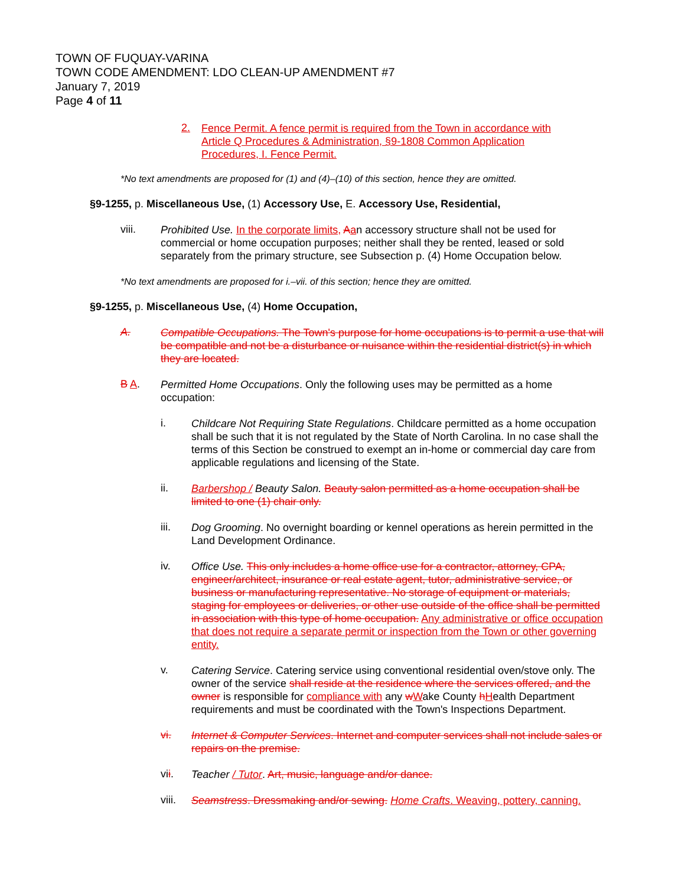TOWN OF FUQUAY-VARINA
TOWN CODE AMENDMENT: LDO CLEAN-UP AMENDMENT #7
January 7, 2019
Page 4 of 11
2.
Fence Permit. A fence permit is required from the Town in accordance with Article Q Procedures & Administration, §9-1808 Common Application Procedures, I. Fence Permit.
*No text amendments are proposed for (1) and (4)–(10) of this section, hence they are omitted.
§9-1255, p. Miscellaneous Use, (1) Accessory Use, E. Accessory Use, Residential,
viii.
Prohibited Use. In the corporate limits, Aan accessory structure shall not be used for commercial or home occupation purposes; neither shall they be rented, leased or sold separately from the primary structure, see Subsection p. (4) Home Occupation below.
*No text amendments are proposed for i.–vii. of this section; hence they are omitted.
§9-1255, p. Miscellaneous Use, (4) Home Occupation,
A.
Compatible Occupations. The Town's purpose for home occupations is to permit a use that will be compatible and not be a disturbance or nuisance within the residential district(s) in which they are located.
B A.
Permitted Home Occupations. Only the following uses may be permitted as a home occupation:
i.
Childcare Not Requiring State Regulations. Childcare permitted as a home occupation shall be such that it is not regulated by the State of North Carolina. In no case shall the terms of this Section be construed to exempt an in-home or commercial day care from applicable regulations and licensing of the State.
ii.
Barbershop / Beauty Salon. Beauty salon permitted as a home occupation shall be limited to one (1) chair only.
iii.
Dog Grooming. No overnight boarding or kennel operations as herein permitted in the Land Development Ordinance.
iv.
Office Use. This only includes a home office use for a contractor, attorney, CPA, engineer/architect, insurance or real estate agent, tutor, administrative service, or business or manufacturing representative. No storage of equipment or materials, staging for employees or deliveries, or other use outside of the office shall be permitted in association with this type of home occupation. Any administrative or office occupation that does not require a separate permit or inspection from the Town or other governing entity.
v.
Catering Service. Catering service using conventional residential oven/stove only. The owner of the service shall reside at the residence where the services offered, and the owner is responsible for compliance with any wWake County hHealth Department requirements and must be coordinated with the Town's Inspections Department.
vi.
Internet & Computer Services. Internet and computer services shall not include sales or repairs on the premise.
vii.
Teacher / Tutor. Art, music, language and/or dance.
viii.
Seamstress. Dressmaking and/or sewing. Home Crafts. Weaving, pottery, canning.